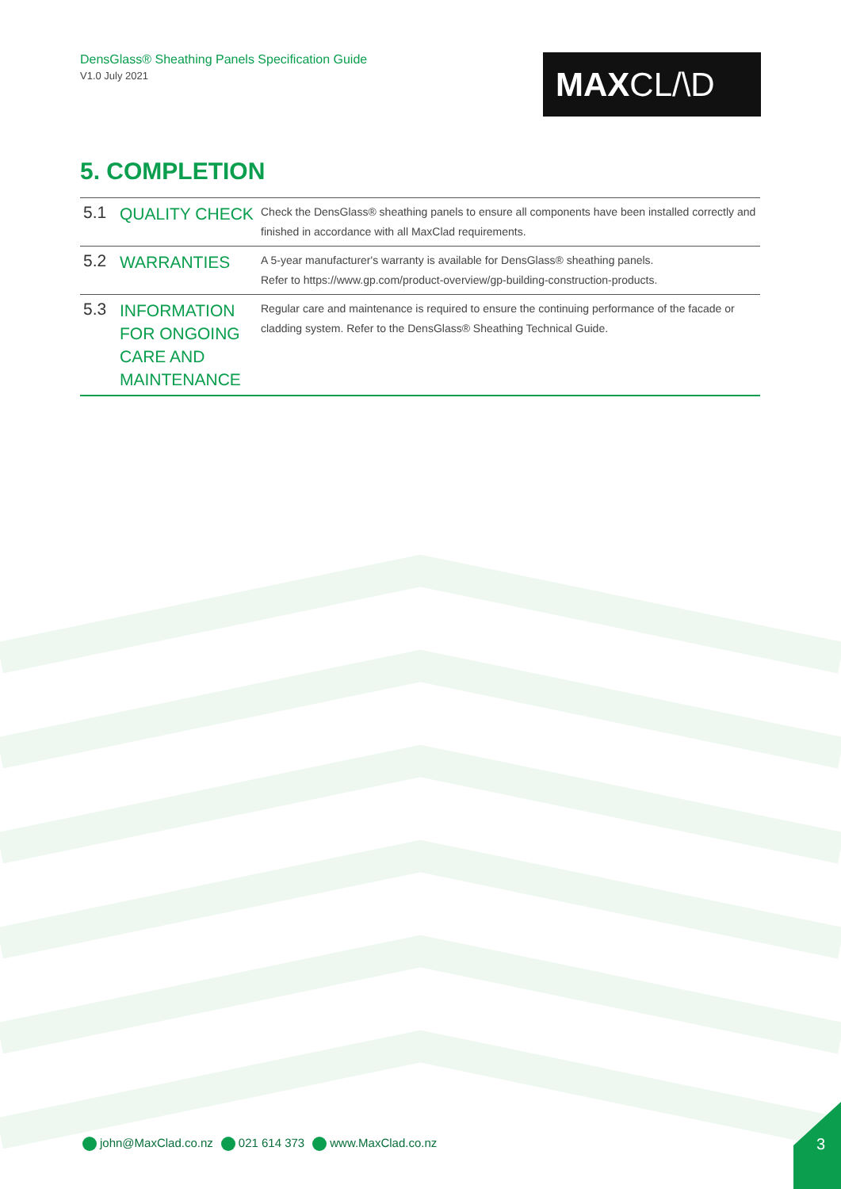DensGlass® Sheathing Panels Specification Guide
V1.0 July 2021
MAX CL/\D
5. COMPLETION
| 5.1 | QUALITY CHECK | Check the DensGlass® sheathing panels to ensure all components have been installed correctly and finished in accordance with all MaxClad requirements. |
| 5.2 | WARRANTIES | A 5-year manufacturer's warranty is available for DensGlass® sheathing panels. Refer to https://www.gp.com/product-overview/gp-building-construction-products. |
| 5.3 | INFORMATION FOR ONGOING CARE AND MAINTENANCE | Regular care and maintenance is required to ensure the continuing performance of the facade or cladding system. Refer to the DensGlass® Sheathing Technical Guide. |
john@MaxClad.co.nz 021 614 373 www.MaxClad.co.nz
3